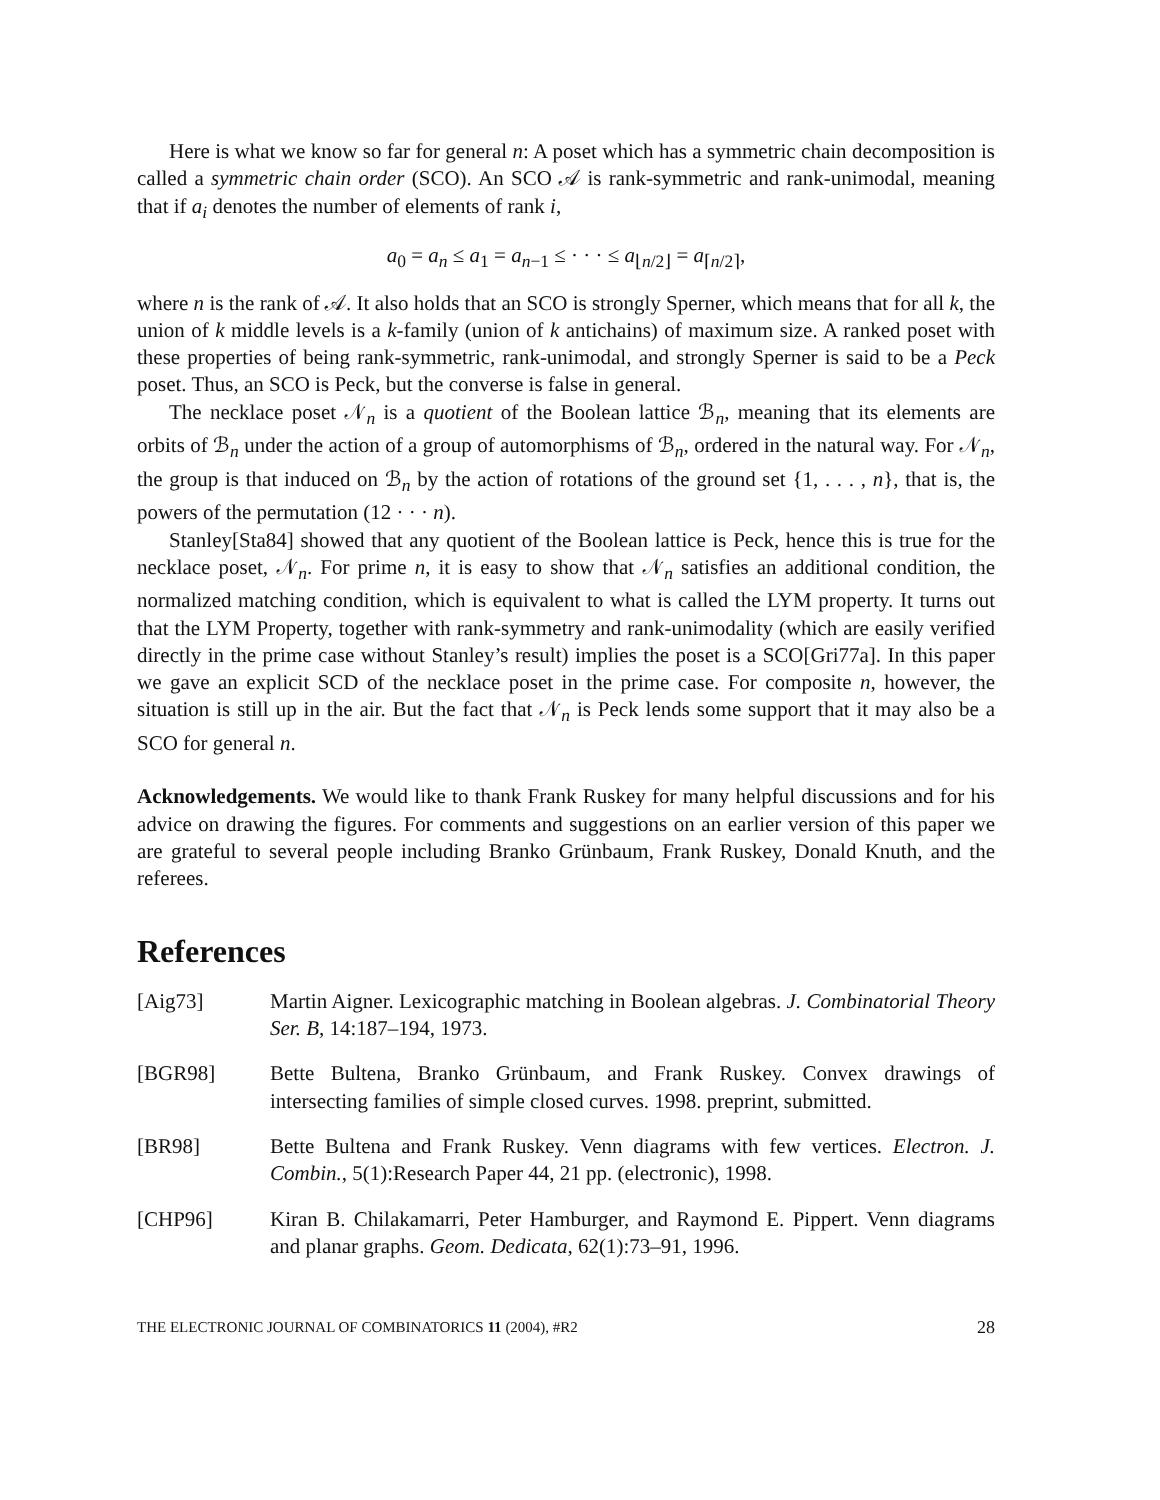Here is what we know so far for general n: A poset which has a symmetric chain decomposition is called a symmetric chain order (SCO). An SCO 𝒜 is rank-symmetric and rank-unimodal, meaning that if a<sub>i</sub> denotes the number of elements of rank i,
a<sub>0</sub> = a<sub>n</sub> ≤ a<sub>1</sub> = a<sub>n−1</sub> ≤ · · · ≤ a<sub>⌊n/2⌋</sub> = a<sub>⌈n/2⌉</sub>,
where n is the rank of 𝒜. It also holds that an SCO is strongly Sperner, which means that for all k, the union of k middle levels is a k-family (union of k antichains) of maximum size. A ranked poset with these properties of being rank-symmetric, rank-unimodal, and strongly Sperner is said to be a Peck poset. Thus, an SCO is Peck, but the converse is false in general.
The necklace poset 𝒩<sub>n</sub> is a quotient of the Boolean lattice ℬ<sub>n</sub>, meaning that its elements are orbits of ℬ<sub>n</sub> under the action of a group of automorphisms of ℬ<sub>n</sub>, ordered in the natural way. For 𝒩<sub>n</sub>, the group is that induced on ℬ<sub>n</sub> by the action of rotations of the ground set {1, . . . , n}, that is, the powers of the permutation (12 · · · n).
Stanley[Sta84] showed that any quotient of the Boolean lattice is Peck, hence this is true for the necklace poset, 𝒩<sub>n</sub>. For prime n, it is easy to show that 𝒩<sub>n</sub> satisfies an additional condition, the normalized matching condition, which is equivalent to what is called the LYM property. It turns out that the LYM Property, together with rank-symmetry and rank-unimodality (which are easily verified directly in the prime case without Stanley’s result) implies the poset is a SCO[Gri77a]. In this paper we gave an explicit SCD of the necklace poset in the prime case. For composite n, however, the situation is still up in the air. But the fact that 𝒩<sub>n</sub> is Peck lends some support that it may also be a SCO for general n.
Acknowledgements. We would like to thank Frank Ruskey for many helpful discussions and for his advice on drawing the figures. For comments and suggestions on an earlier version of this paper we are grateful to several people including Branko Grünbaum, Frank Ruskey, Donald Knuth, and the referees.
References
[Aig73] Martin Aigner. Lexicographic matching in Boolean algebras. J. Combinatorial Theory Ser. B, 14:187–194, 1973.
[BGR98] Bette Bultena, Branko Grünbaum, and Frank Ruskey. Convex drawings of intersecting families of simple closed curves. 1998. preprint, submitted.
[BR98] Bette Bultena and Frank Ruskey. Venn diagrams with few vertices. Electron. J. Combin., 5(1):Research Paper 44, 21 pp. (electronic), 1998.
[CHP96] Kiran B. Chilakamarri, Peter Hamburger, and Raymond E. Pippert. Venn diagrams and planar graphs. Geom. Dedicata, 62(1):73–91, 1996.
THE ELECTRONIC JOURNAL OF COMBINATORICS 11 (2004), #R2 28